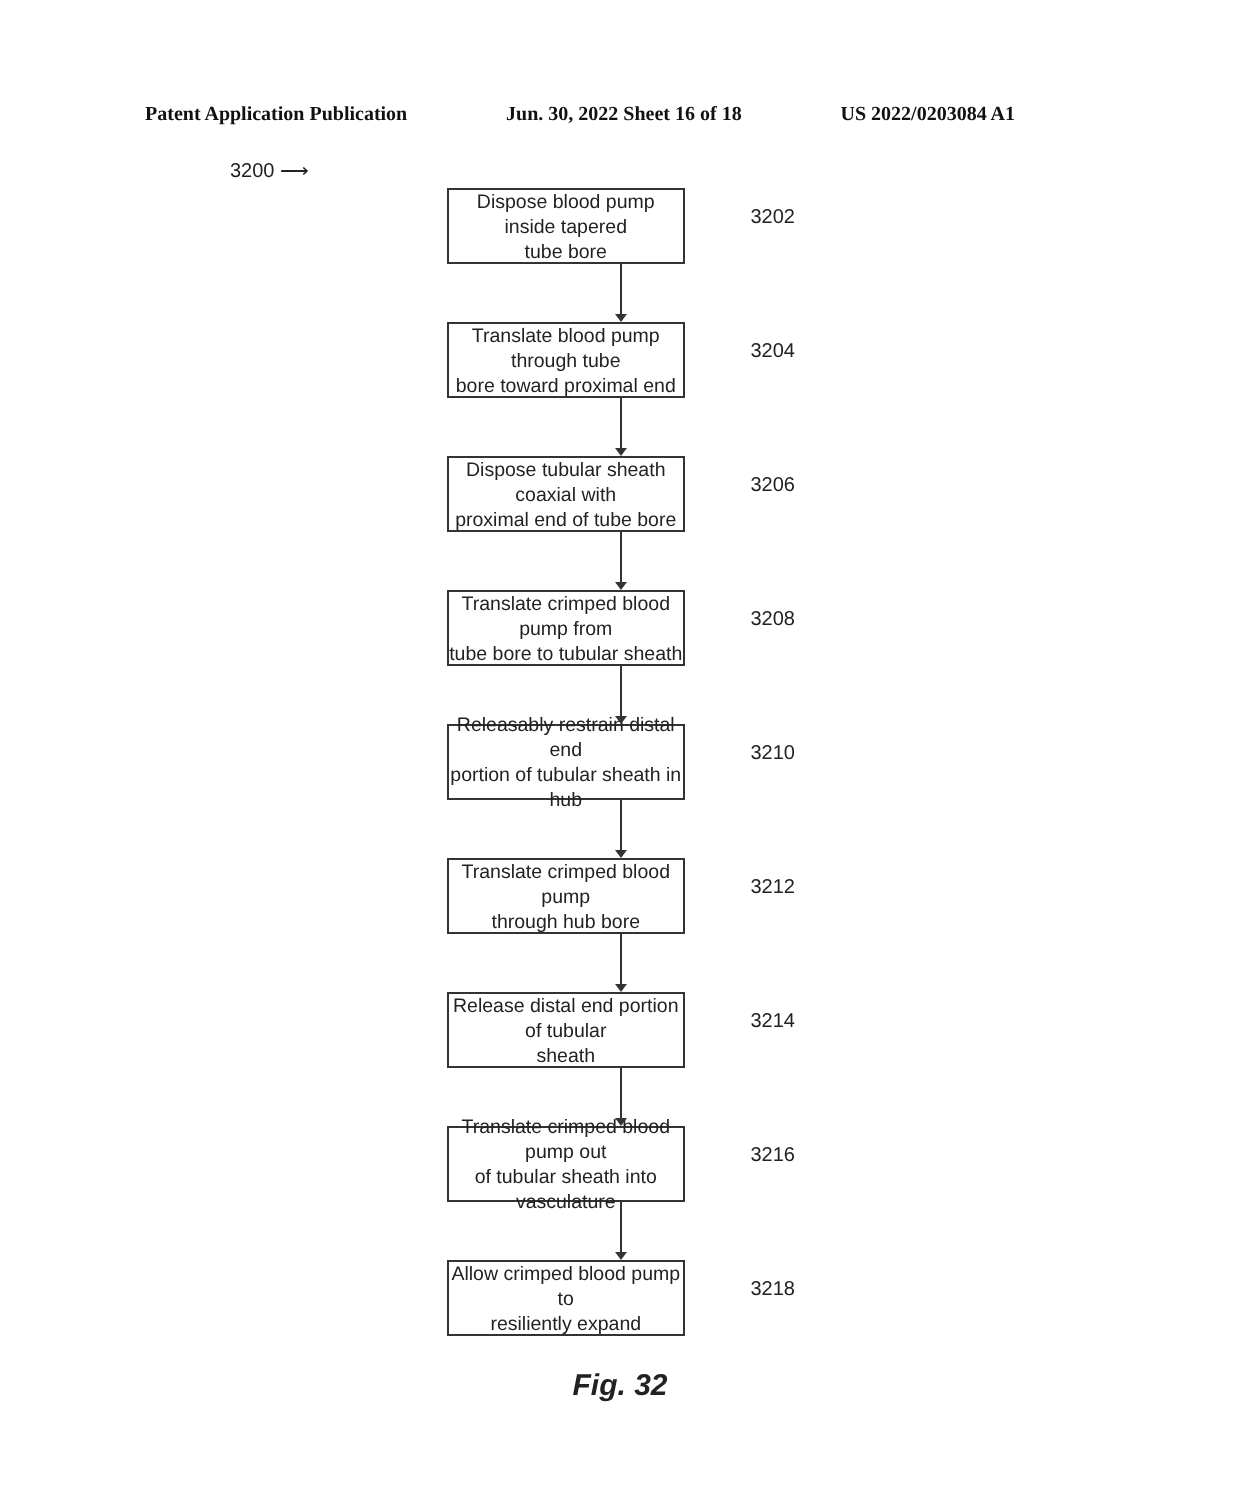Patent Application Publication Jun. 30, 2022 Sheet 16 of 18 US 2022/0203084 A1
3200 ⟶
Dispose blood pump inside tapered
tube bore
3202
Translate blood pump through tube
bore toward proximal end
3204
Dispose tubular sheath coaxial with
proximal end of tube bore
3206
Translate crimped blood pump from
tube bore to tubular sheath
3208
Releasably restrain distal end
portion of tubular sheath in hub
3210
Translate crimped blood pump
through hub bore
3212
Release distal end portion of tubular
sheath
3214
Translate crimped blood pump out
of tubular sheath into vasculature
3216
Allow crimped blood pump to
resiliently expand
3218
Fig. 32